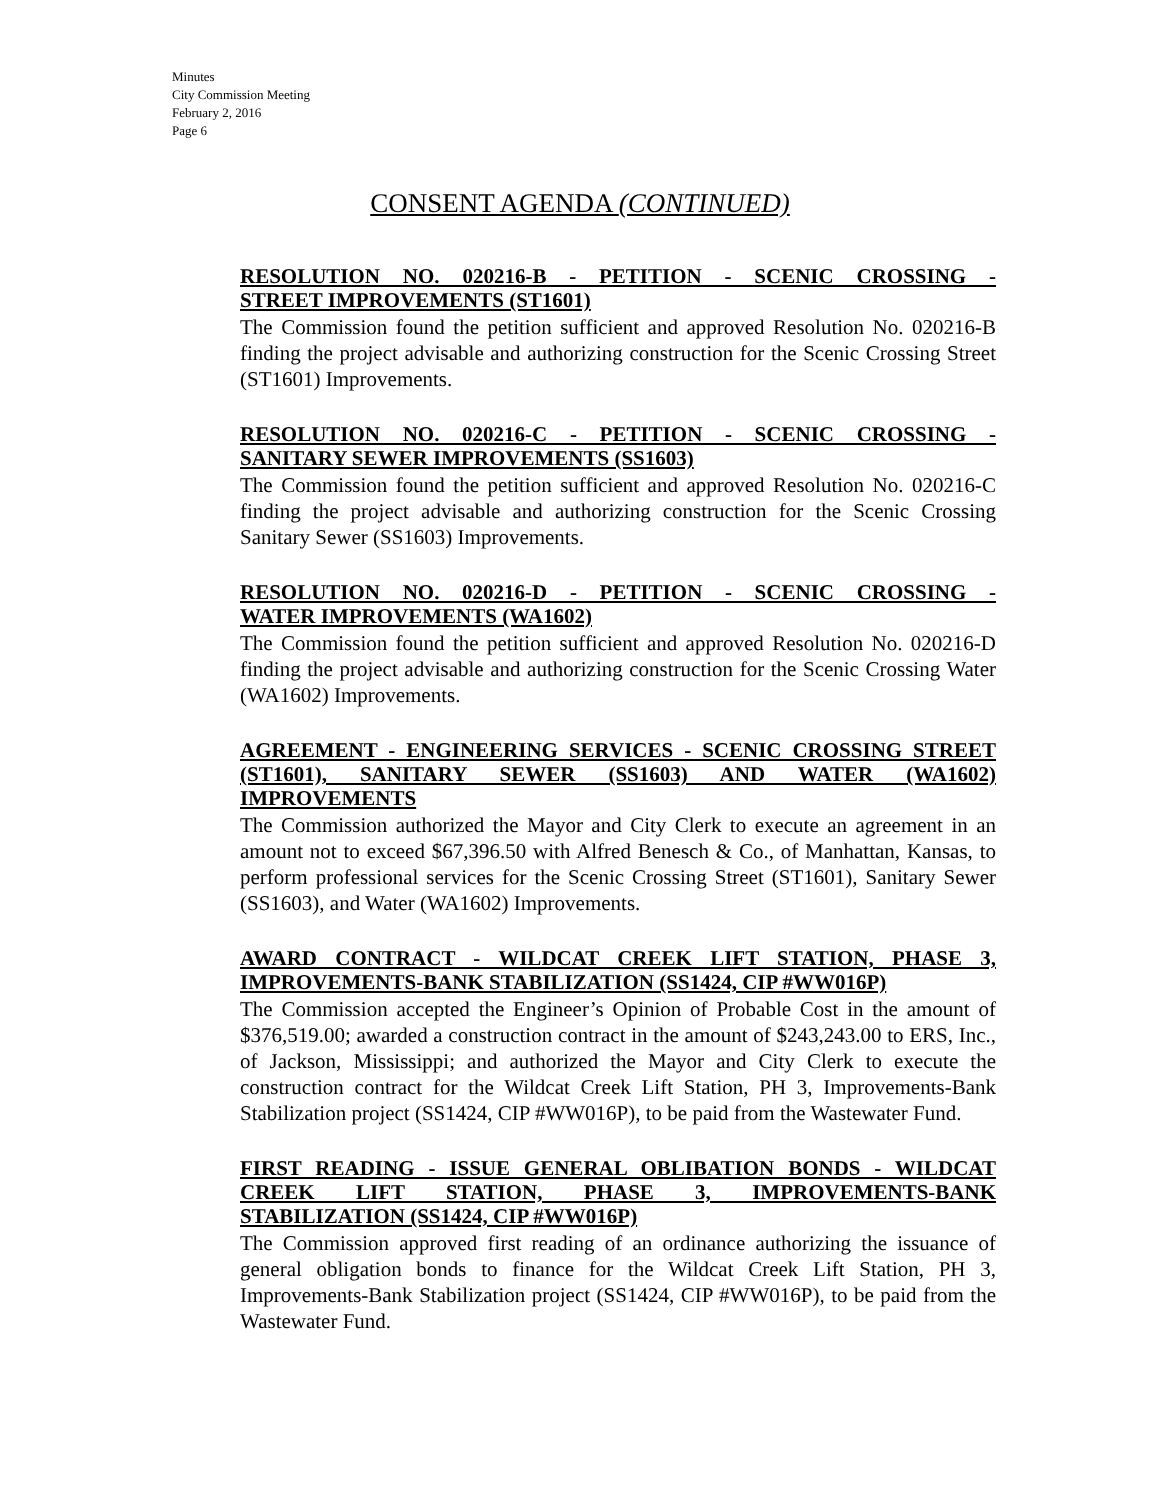Minutes
City Commission Meeting
February 2, 2016
Page 6
CONSENT AGENDA (CONTINUED)
RESOLUTION NO. 020216-B - PETITION - SCENIC CROSSING -
STREET IMPROVEMENTS (ST1601)
The Commission found the petition sufficient and approved Resolution No. 020216-B finding the project advisable and authorizing construction for the Scenic Crossing Street (ST1601) Improvements.
RESOLUTION NO. 020216-C - PETITION - SCENIC CROSSING -
SANITARY SEWER IMPROVEMENTS (SS1603)
The Commission found the petition sufficient and approved Resolution No. 020216-C finding the project advisable and authorizing construction for the Scenic Crossing Sanitary Sewer (SS1603) Improvements.
RESOLUTION NO. 020216-D - PETITION - SCENIC CROSSING -
WATER IMPROVEMENTS (WA1602)
The Commission found the petition sufficient and approved Resolution No. 020216-D finding the project advisable and authorizing construction for the Scenic Crossing Water (WA1602) Improvements.
AGREEMENT - ENGINEERING SERVICES - SCENIC CROSSING STREET (ST1601), SANITARY SEWER (SS1603) AND WATER (WA1602)
IMPROVEMENTS
The Commission authorized the Mayor and City Clerk to execute an agreement in an amount not to exceed $67,396.50 with Alfred Benesch & Co., of Manhattan, Kansas, to perform professional services for the Scenic Crossing Street (ST1601), Sanitary Sewer (SS1603), and Water (WA1602) Improvements.
AWARD CONTRACT - WILDCAT CREEK LIFT STATION, PHASE 3,
IMPROVEMENTS-BANK STABILIZATION (SS1424, CIP #WW016P)
The Commission accepted the Engineer’s Opinion of Probable Cost in the amount of $376,519.00; awarded a construction contract in the amount of $243,243.00 to ERS, Inc., of Jackson, Mississippi; and authorized the Mayor and City Clerk to execute the construction contract for the Wildcat Creek Lift Station, PH 3, Improvements-Bank Stabilization project (SS1424, CIP #WW016P), to be paid from the Wastewater Fund.
FIRST READING - ISSUE GENERAL OBLIBATION BONDS - WILDCAT CREEK LIFT STATION, PHASE 3, IMPROVEMENTS-BANK
STABILIZATION (SS1424, CIP #WW016P)
The Commission approved first reading of an ordinance authorizing the issuance of general obligation bonds to finance for the Wildcat Creek Lift Station, PH 3, Improvements-Bank Stabilization project (SS1424, CIP #WW016P), to be paid from the Wastewater Fund.